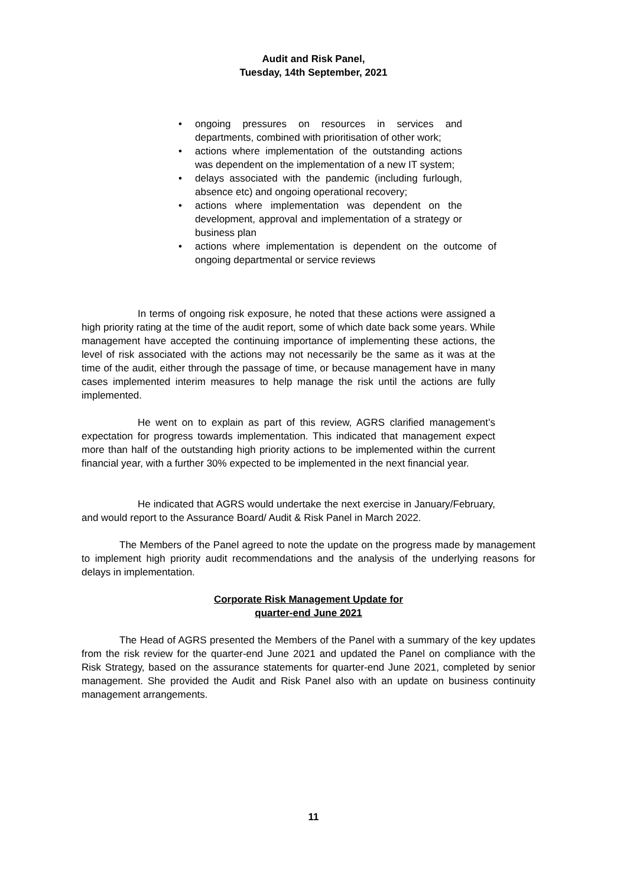Audit and Risk Panel,
Tuesday, 14th September, 2021
• ongoing pressures on resources in services and departments, combined with prioritisation of other work;
• actions where implementation of the outstanding actions was dependent on the implementation of a new IT system;
• delays associated with the pandemic (including furlough, absence etc) and ongoing operational recovery;
• actions where implementation was dependent on the development, approval and implementation of a strategy or business plan
• actions where implementation is dependent on the outcome of ongoing departmental or service reviews
In terms of ongoing risk exposure, he noted that these actions were assigned a high priority rating at the time of the audit report, some of which date back some years. While management have accepted the continuing importance of implementing these actions, the level of risk associated with the actions may not necessarily be the same as it was at the time of the audit, either through the passage of time, or because management have in many cases implemented interim measures to help manage the risk until the actions are fully implemented.
He went on to explain as part of this review, AGRS clarified management’s expectation for progress towards implementation. This indicated that management expect more than half of the outstanding high priority actions to be implemented within the current financial year, with a further 30% expected to be implemented in the next financial year.
He indicated that AGRS would undertake the next exercise in January/February, and would report to the Assurance Board/ Audit & Risk Panel in March 2022.
The Members of the Panel agreed to note the update on the progress made by management to implement high priority audit recommendations and the analysis of the underlying reasons for delays in implementation.
Corporate Risk Management Update for
quarter-end June 2021
The Head of AGRS presented the Members of the Panel with a summary of the key updates from the risk review for the quarter-end June 2021 and updated the Panel on compliance with the Risk Strategy, based on the assurance statements for quarter-end June 2021, completed by senior management. She provided the Audit and Risk Panel also with an update on business continuity management arrangements.
11